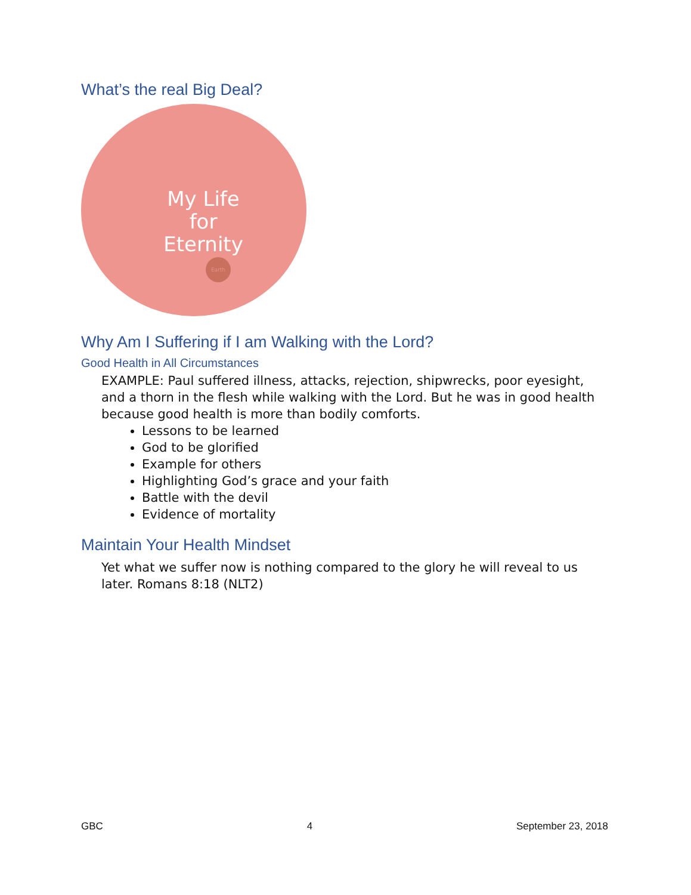What’s the real Big Deal?
My Life for Eternity
Earth
Why Am I Suffering if I am Walking with the Lord?
Good Health in All Circumstances
EXAMPLE: Paul suffered illness, attacks, rejection, shipwrecks, poor eyesight, and a thorn in the flesh while walking with the Lord. But he was in good health because good health is more than bodily comforts.
Lessons to be learned
God to be glorified
Example for others
Highlighting God’s grace and your faith
Battle with the devil
Evidence of mortality
Maintain Your Health Mindset
Yet what we suffer now is nothing compared to the glory he will reveal to us later. Romans 8:18 (NLT2)
GBC 4 September 23, 2018